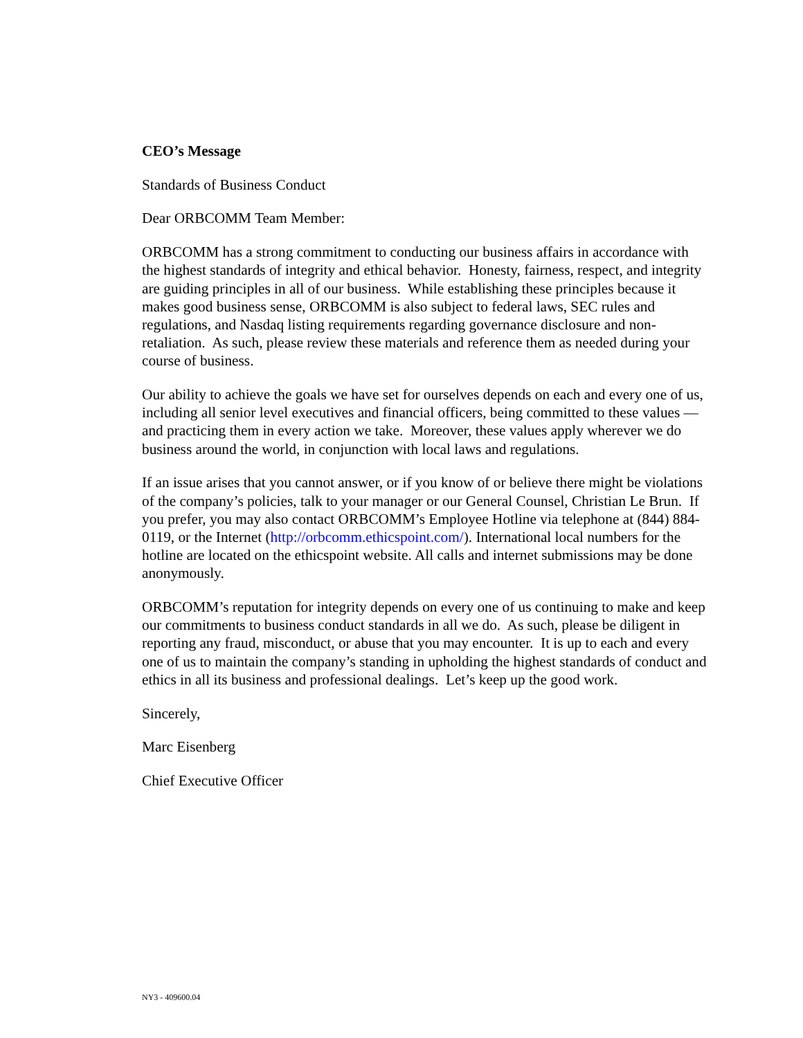CEO’s Message
Standards of Business Conduct
Dear ORBCOMM Team Member:
ORBCOMM has a strong commitment to conducting our business affairs in accordance with the highest standards of integrity and ethical behavior. Honesty, fairness, respect, and integrity are guiding principles in all of our business. While establishing these principles because it makes good business sense, ORBCOMM is also subject to federal laws, SEC rules and regulations, and Nasdaq listing requirements regarding governance disclosure and non-retaliation. As such, please review these materials and reference them as needed during your course of business.
Our ability to achieve the goals we have set for ourselves depends on each and every one of us, including all senior level executives and financial officers, being committed to these values — and practicing them in every action we take. Moreover, these values apply wherever we do business around the world, in conjunction with local laws and regulations.
If an issue arises that you cannot answer, or if you know of or believe there might be violations of the company’s policies, talk to your manager or our General Counsel, Christian Le Brun. If you prefer, you may also contact ORBCOMM’s Employee Hotline via telephone at (844) 884-0119, or the Internet (http://orbcomm.ethicspoint.com/). International local numbers for the hotline are located on the ethicspoint website. All calls and internet submissions may be done anonymously.
ORBCOMM’s reputation for integrity depends on every one of us continuing to make and keep our commitments to business conduct standards in all we do. As such, please be diligent in reporting any fraud, misconduct, or abuse that you may encounter. It is up to each and every one of us to maintain the company’s standing in upholding the highest standards of conduct and ethics in all its business and professional dealings. Let’s keep up the good work.
Sincerely,
Marc Eisenberg
Chief Executive Officer
NY3 - 409600.04